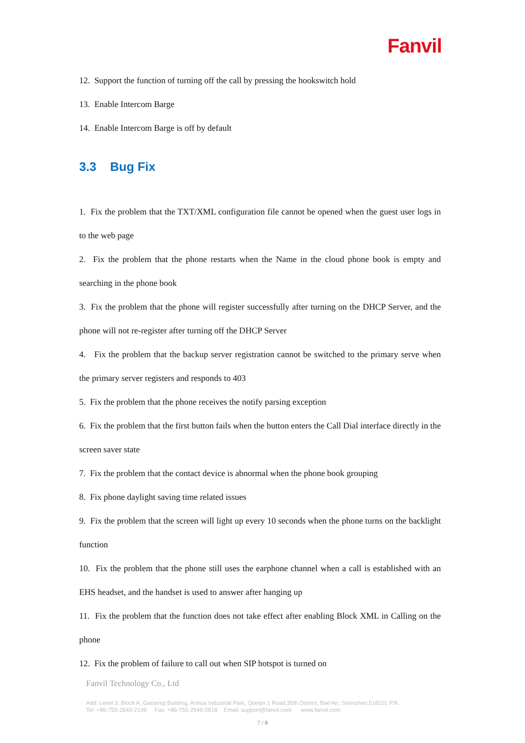Fanvil
12. Support the function of turning off the call by pressing the hookswitch hold
13. Enable Intercom Barge
14. Enable Intercom Barge is off by default
3.3 Bug Fix
1. Fix the problem that the TXT/XML configuration file cannot be opened when the guest user logs in to the web page
2. Fix the problem that the phone restarts when the Name in the cloud phone book is empty and searching in the phone book
3. Fix the problem that the phone will register successfully after turning on the DHCP Server, and the phone will not re-register after turning off the DHCP Server
4. Fix the problem that the backup server registration cannot be switched to the primary serve when the primary server registers and responds to 403
5. Fix the problem that the phone receives the notify parsing exception
6. Fix the problem that the first button fails when the button enters the Call Dial interface directly in the screen saver state
7. Fix the problem that the contact device is abnormal when the phone book grouping
8. Fix phone daylight saving time related issues
9. Fix the problem that the screen will light up every 10 seconds when the phone turns on the backlight function
10. Fix the problem that the phone still uses the earphone channel when a call is established with an EHS headset, and the handset is used to answer after hanging up
11. Fix the problem that the function does not take effect after enabling Block XML in Calling on the phone
12. Fix the problem of failure to call out when SIP hotspot is turned on
Fanvil Technology Co., Ltd
Add: Level 3, Block A, Gaoxinqi Building, Anhua Industrial Park, Qianjin 1 Road,35th District, Bao'An, Sehnzhen,518101 P.R.
Tel: +86-755-2640-2199 Fax: +86-755-2640-2618 Email: support@fanvil.com www.fanvil.com
7 / 8